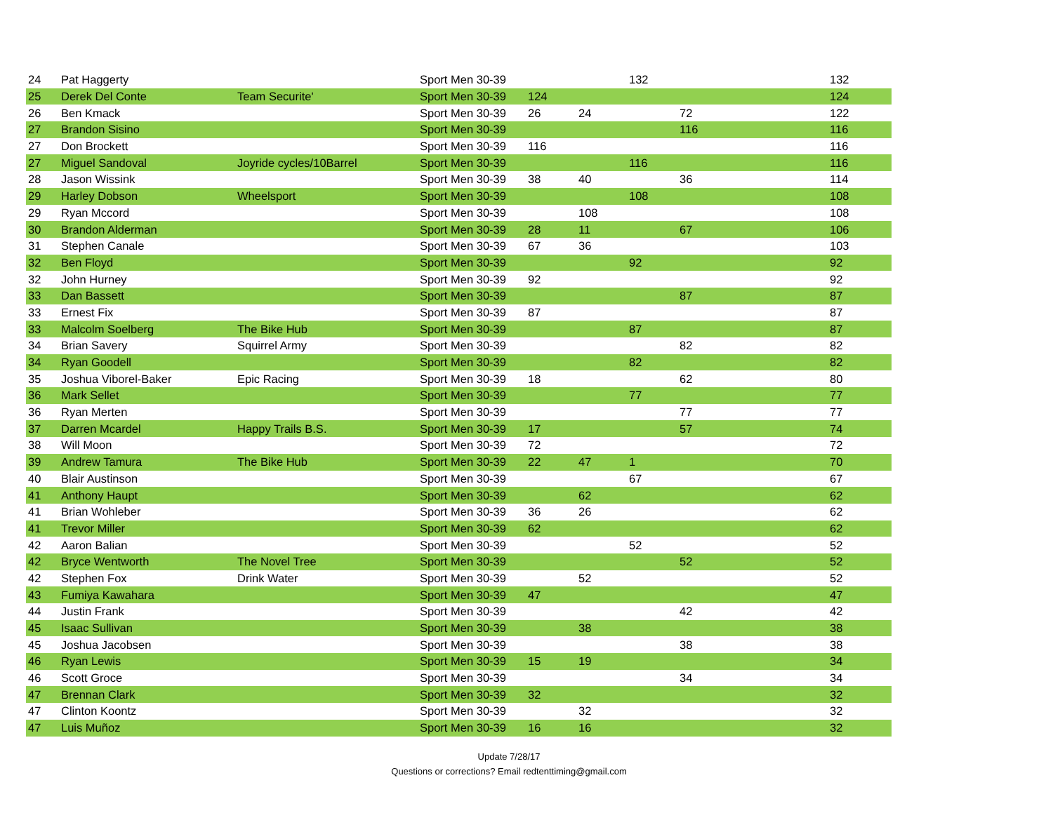| 24 | Pat Haggerty | | Sport Men 30-39 | | | 132 | | 132 |
| 25 | Derek Del Conte | Team Securite' | Sport Men 30-39 | 124 | | | | 124 |
| 26 | Ben Kmack | | Sport Men 30-39 | 26 | 24 | | 72 | 122 |
| 27 | Brandon Sisino | | Sport Men 30-39 | | | | 116 | 116 |
| 27 | Don Brockett | | Sport Men 30-39 | 116 | | | | 116 |
| 27 | Miguel Sandoval | Joyride cycles/10Barrel | Sport Men 30-39 | | | 116 | | 116 |
| 28 | Jason Wissink | | Sport Men 30-39 | 38 | 40 | | 36 | 114 |
| 29 | Harley Dobson | Wheelsport | Sport Men 30-39 | | | 108 | | 108 |
| 29 | Ryan Mccord | | Sport Men 30-39 | | 108 | | | 108 |
| 30 | Brandon Alderman | | Sport Men 30-39 | 28 | 11 | | 67 | 106 |
| 31 | Stephen Canale | | Sport Men 30-39 | 67 | 36 | | | 103 |
| 32 | Ben Floyd | | Sport Men 30-39 | | | 92 | | 92 |
| 32 | John Hurney | | Sport Men 30-39 | 92 | | | | 92 |
| 33 | Dan Bassett | | Sport Men 30-39 | | | | 87 | 87 |
| 33 | Ernest Fix | | Sport Men 30-39 | 87 | | | | 87 |
| 33 | Malcolm Soelberg | The Bike Hub | Sport Men 30-39 | | | 87 | | 87 |
| 34 | Brian Savery | Squirrel Army | Sport Men 30-39 | | | | 82 | 82 |
| 34 | Ryan Goodell | | Sport Men 30-39 | | | 82 | | 82 |
| 35 | Joshua Viborel-Baker | Epic Racing | Sport Men 30-39 | 18 | | | 62 | 80 |
| 36 | Mark Sellet | | Sport Men 30-39 | | | 77 | | 77 |
| 36 | Ryan Merten | | Sport Men 30-39 | | | | 77 | 77 |
| 37 | Darren Mcardel | Happy Trails B.S. | Sport Men 30-39 | 17 | | | 57 | 74 |
| 38 | Will Moon | | Sport Men 30-39 | 72 | | | | 72 |
| 39 | Andrew Tamura | The Bike Hub | Sport Men 30-39 | 22 | 47 | 1 | | 70 |
| 40 | Blair Austinson | | Sport Men 30-39 | | | 67 | | 67 |
| 41 | Anthony Haupt | | Sport Men 30-39 | | 62 | | | 62 |
| 41 | Brian Wohleber | | Sport Men 30-39 | 36 | 26 | | | 62 |
| 41 | Trevor Miller | | Sport Men 30-39 | 62 | | | | 62 |
| 42 | Aaron Balian | | Sport Men 30-39 | | | 52 | | 52 |
| 42 | Bryce Wentworth | The Novel Tree | Sport Men 30-39 | | | | 52 | 52 |
| 42 | Stephen Fox | Drink Water | Sport Men 30-39 | | 52 | | | 52 |
| 43 | Fumiya Kawahara | | Sport Men 30-39 | 47 | | | | 47 |
| 44 | Justin Frank | | Sport Men 30-39 | | | | 42 | 42 |
| 45 | Isaac Sullivan | | Sport Men 30-39 | | 38 | | | 38 |
| 45 | Joshua Jacobsen | | Sport Men 30-39 | | | | 38 | 38 |
| 46 | Ryan Lewis | | Sport Men 30-39 | 15 | 19 | | | 34 |
| 46 | Scott Groce | | Sport Men 30-39 | | | | 34 | 34 |
| 47 | Brennan Clark | | Sport Men 30-39 | 32 | | | | 32 |
| 47 | Clinton Koontz | | Sport Men 30-39 | | 32 | | | 32 |
| 47 | Luis Muñoz | | Sport Men 30-39 | 16 | 16 | | | 32 |
Update 7/28/17
Questions or corrections? Email redtenttiming@gmail.com